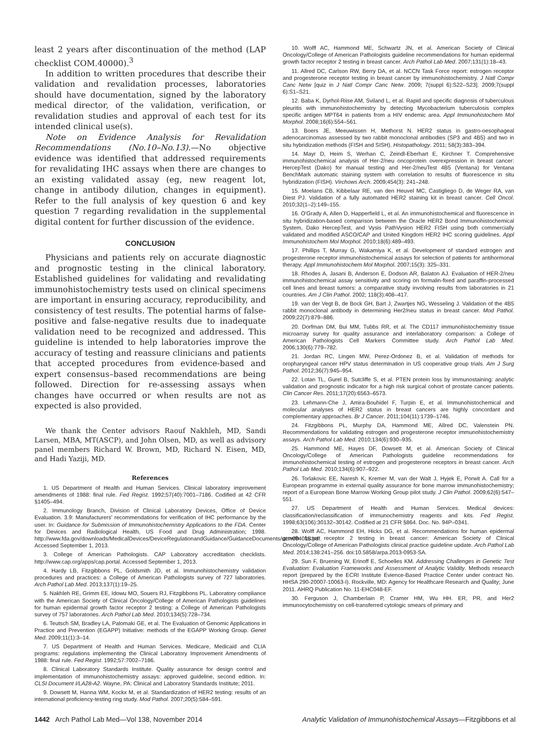least 2 years after discontinuation of the method (LAP checklist COM.40000).<sup>3</sup>
In addition to written procedures that describe their validation and revalidation processes, laboratories should have documentation, signed by the laboratory medical director, of the validation, verification, or revalidation studies and approval of each test for its intended clinical use(s).
Note on Evidence Analysis for Revalidation Recommendations (No.10–No.13).—No objective evidence was identified that addressed requirements for revalidating IHC assays when there are changes to an existing validated assay (eg, new reagent lot, change in antibody dilution, changes in equipment). Refer to the full analysis of key question 6 and key question 7 regarding revalidation in the supplemental digital content for further discussion of the evidence.
CONCLUSION
Physicians and patients rely on accurate diagnostic and prognostic testing in the clinical laboratory. Established guidelines for validating and revalidating immunohistochemistry tests used on clinical specimens are important in ensuring accuracy, reproducibility, and consistency of test results. The potential harms of false-positive and false-negative results due to inadequate validation need to be recognized and addressed. This guideline is intended to help laboratories improve the accuracy of testing and reassure clinicians and patients that accepted procedures from evidence-based and expert consensus–based recommendations are being followed. Direction for re-assessing assays when changes have occurred or when results are not as expected is also provided.
We thank the Center advisors Raouf Nakhleh, MD, Sandi Larsen, MBA, MT(ASCP), and John Olsen, MD, as well as advisory panel members Richard W. Brown, MD, Richard N. Eisen, MD, and Hadi Yaziji, MD.
References
1. US Department of Health and Human Services. Clinical laboratory improvement amendments of 1988: final rule. Fed Regist. 1992;57(40):7001–7186. Codified at 42 CFR §1405–494.
2. Immunology Branch, Division of Clinical Laboratory Devices, Office of Device Evaluation. 3.9: Manufacturers' recommendations for verification of IHC performance by the user. In: Guidance for Submission of Immunohistochemistry Applications to the FDA. Center for Devices and Radiological Health, US Food and Drug Administration; 1998. http://www.fda.gov/downloads/MedicalDevices/DeviceRegulationandGuidance/GuidanceDocuments/ucm094015.pdf. Accessed September 1, 2013.
3. College of American Pathologists. CAP Laboratory accreditation checklists. http://www.cap.org/apps/cap.portal. Accessed September 1, 2013.
4. Hardy LB, Fitzgibbons PL, Goldsmith JD, et al. Immunohistochemistry validation procedures and practices: a College of American Pathologists survey of 727 laboratories. Arch Pathol Lab Med. 2013;137(1):19–25.
5. Nakhleh RE, Grimm EE, Idowu MO, Souers RJ, Fitzgibbons PL. Laboratory compliance with the American Society of Clinical Oncology/College of American Pathologists guidelines for human epidermal growth factor receptor 2 testing: a College of American Pathologists survey of 757 laboratories. Arch Pathol Lab Med. 2010;134(5):728–734.
6. Teutsch SM, Bradley LA, Palomaki GE, et al. The Evaluation of Genomic Applications in Practice and Prevention (EGAPP) Initiative: methods of the EGAPP Working Group. Genet Med. 2009;11(1):3–14.
7. US Department of Health and Human Services. Medicare, Medicaid and CLIA programs: regulations implementing the Clinical Laboratory Improvement Amendments of 1988: final rule. Fed Regist. 1992;57:7002–7186.
8. Clinical Laboratory Standards Institute. Quality assurance for design control and implementation of immunohistochemistry assays: approved guideline, second edition. In: CLSI Document I/LA28-A2. Wayne, PA: Clinical and Laboratory Standards Institute; 2011.
9. Dowsett M, Hanna WM, Kockx M, et al. Standardization of HER2 testing: results of an international proficiency-testing ring study. Mod Pathol. 2007;20(5):584–591.
10. Wolff AC, Hammond ME, Schwartz JN, et al. American Society of Clinical Oncology/College of American Pathologists guideline recommendations for human epidermal growth factor receptor 2 testing in breast cancer. Arch Pathol Lab Med. 2007;131(1):18–43.
11. Allred DC, Carlson RW, Berry DA, et al. NCCN Task Force report: estrogen receptor and progesterone receptor testing in breast cancer by immunohistochemistry. J Natl Compr Canc Netw [quiz in J Natl Compr Canc Netw. 2009; 7(suppl 6):S22–S23]. 2009;7(suppl 6):S1–S21.
12. Baba K, Dyrhol-Riise AM, Sviland L, et al. Rapid and specific diagnosis of tuberculous pleuritis with immunohistochemistry by detecting Mycobacterium tuberculosis complex specific antigen MPT64 in patients from a HIV endemic area. Appl Immunohistochem Mol Morphol. 2008;16(6):554–561.
13. Boers JE, Meeuwissen H, Methorst N. HER2 status in gastro-oesophageal adenocarcinomas assessed by two rabbit monoclonal antibodies (SP3 and 4B5) and two in situ hybridization methods (FISH and SISH). Histopathology. 2011; 58(3):383–394.
14. Mayr D, Heim S, Werhan C, Zeindl-Eberhart E, Kirchner T. Comprehensive immunohistochemical analysis of Her-2/neu oncoprotein overexpression in breast cancer: HercepTest (Dako) for manual testing and Her-2/neuTest 4B5 (Ventana) for Ventana BenchMark automatic staining system with correlation to results of fluorescence in situ hybridization (FISH). Virchows Arch. 2009;454(3): 241–248.
15. Moelans CB, Kibbelaar RE, van den Heuvel MC, Castigliego D, de Weger RA, van Diest PJ. Validation of a fully automated HER2 staining kit in breast cancer. Cell Oncol. 2010;32(1–2):149–155.
16. O'Grady A, Allen D, Happerfield L, et al. An immunohistochemical and fluorescence in situ hybridization-based comparison between the Oracle HER2 Bond Immunohistochemical System, Dako HercepTest, and Vysis PathVysion HER2 FISH using both commercially validated and modified ASCO/CAP and United Kingdom HER2 IHC scoring guidelines. Appl Immunohistochem Mol Morphol. 2010;18(6):489–493.
17. Phillips T, Murray G, Wakamiya K, et al. Development of standard estrogen and progesterone receptor immunohistochemical assays for selection of patients for antihormonal therapy. Appl Immunohistochem Mol Morphol. 2007;15(3): 325–331.
18. Rhodes A, Jasani B, Anderson E, Dodson AR, Balaton AJ. Evaluation of HER-2/neu immunohistochemical assay sensitivity and scoring on formalin-fixed and paraffin-processed cell lines and breast tumors: a comparative study involving results from laboratories in 21 countries. Am J Clin Pathol. 2002; 118(3):408–417.
19. van der Vegt B, de Bock GH, Bart J, Zwartjes NG, Wesseling J. Validation of the 4B5 rabbit monoclonal antibody in determining Her2/neu status in breast cancer. Mod Pathol. 2009;22(7):879–886.
20. Dorfman DM, Bui MM, Tubbs RR, et al. The CD117 immunohistochemistry tissue microarray survey for quality assurance and interlaboratory comparison: a College of American Pathologists Cell Markers Committee study. Arch Pathol Lab Med. 2006;130(6):779–782.
21. Jordan RC, Lingen MW, Perez-Ordonez B, et al. Validation of methods for oropharyngeal cancer HPV status determination in US cooperative group trials. Am J Surg Pathol. 2012;36(7):945–954.
22. Lotan TL, Gurel B, Sutcliffe S, et al. PTEN protein loss by immunostaining: analytic validation and prognostic indicator for a high risk surgical cohort of prostate cancer patients. Clin Cancer Res. 2011;17(20):6563–6573.
23. Lehmann-Che J, Amira-Bouhidel F, Turpin E, et al. Immunohistochemical and molecular analyses of HER2 status in breast cancers are highly concordant and complementary approaches. Br J Cancer. 2011;104(11):1739–1746.
24. Fitzgibbons PL, Murphy DA, Hammond ME, Allred DC, Valenstein PN. Recommendations for validating estrogen and progesterone receptor immunohistochemistry assays. Arch Pathol Lab Med. 2010;134(6):930–935.
25. Hammond ME, Hayes DF, Dowsett M, et al. American Society of Clinical Oncology/College of American Pathologists guideline recommendations for immunohistochemical testing of estrogen and progesterone receptors in breast cancer. Arch Pathol Lab Med. 2010;134(6):907–922.
26. Torlakovic EE, Naresh K, Kremer M, van der Walt J, Hyjek E, Porwit A. Call for a European programme in external quality assurance for bone marrow immunohistochemistry; report of a European Bone Marrow Working Group pilot study. J Clin Pathol. 2009;62(6):547–551.
27. US Department of Health and Human Services. Medical devices: classification/reclassification of immunochemistry reagents and kits. Fed Regist. 1998;63(106):30132–30142. Codified at 21 CFR §864. Doc. No. 94P–0341.
28. Wolff AC, Hammond EH, Hicks DG, et al. Recommendations for human epidermal growth factor receptor 2 testing in breast cancer: American Society of Clinical Oncology/College of American Pathologists clinical practice guideline update. Arch Pathol Lab Med. 2014;138:241–256. doi:10.5858/arpa.2013-0953-SA.
29. Sun F, Bruening W, Erinoff E, Schoelles KM. Addressing Challenges in Genetic Test Evaluation: Evaluation Frameworks and Assessment of Analytic Validity. Methods research report (prepared by the ECRI Institute Evience-Based Practice Center under contract No. HHSA 290-20007-10063-I). Rockville, MD: Agency for Healthcare Research and Quality; June 2011. AHRQ Publication No. 11-EHC048-EF.
30. Ferguson J, Chamberlain P, Cramer HM, Wu HH. ER, PR, and Her2 immunocytochemistry on cell-transferred cytologic smears of primary and
1442 Arch Pathol Lab Med—Vol 138, November 2014 Analytic Validation of Immunohistochemical Assays—Fitzgibbons et al